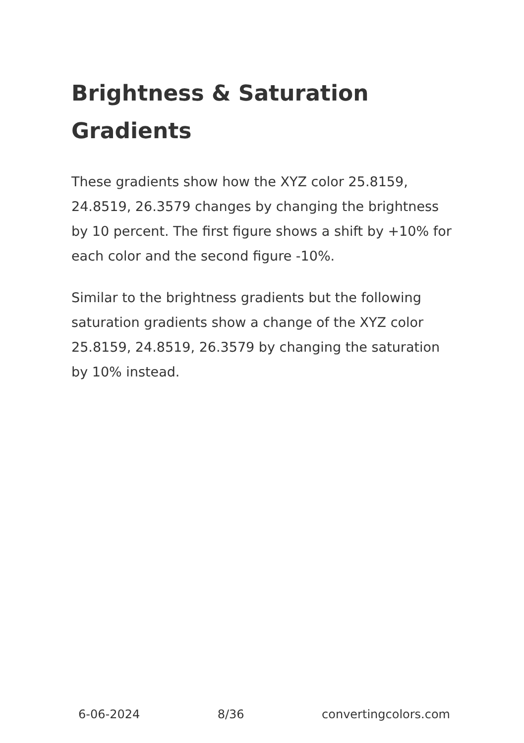Brightness & Saturation Gradients
These gradients show how the XYZ color 25.8159, 24.8519, 26.3579 changes by changing the brightness by 10 percent. The first figure shows a shift by +10% for each color and the second figure -10%.
Similar to the brightness gradients but the following saturation gradients show a change of the XYZ color 25.8159, 24.8519, 26.3579 by changing the saturation by 10% instead.
6-06-2024 8/36 convertingcolors.com